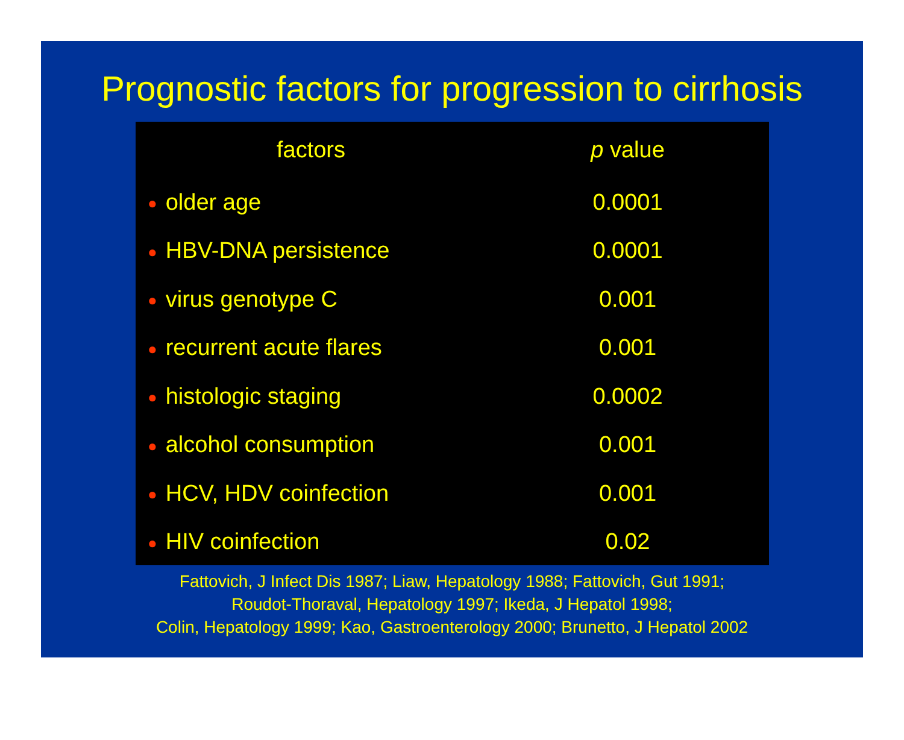Prognostic factors for progression to cirrhosis
| factors | p value |
| --- | --- |
| ● older age | 0.0001 |
| ● HBV-DNA persistence | 0.0001 |
| ● virus genotype C | 0.001 |
| ● recurrent acute flares | 0.001 |
| ● histologic staging | 0.0002 |
| ● alcohol consumption | 0.001 |
| ● HCV, HDV coinfection | 0.001 |
| ● HIV coinfection | 0.02 |
Fattovich, J Infect Dis 1987; Liaw, Hepatology 1988; Fattovich, Gut 1991;
Roudot-Thoraval, Hepatology 1997; Ikeda, J Hepatol 1998;
Colin, Hepatology 1999; Kao, Gastroenterology 2000; Brunetto, J Hepatol 2002